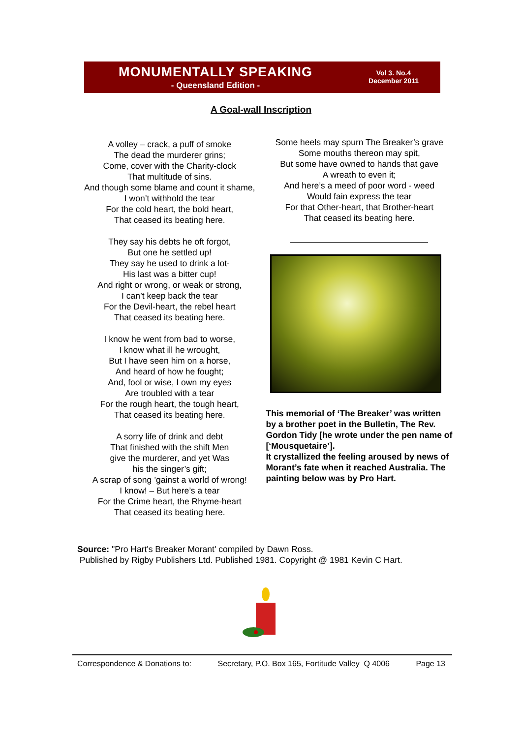MONUMENTALLY SPEAKING
- Queensland Edition -
Vol 3. No.4
December 2011
A Goal-wall Inscription
A volley – crack, a puff of smoke
The dead the murderer grins;
Come, cover with the Charity-clock
That multitude of sins.
And though some blame and count it shame,
I won’t withhold the tear
For the cold heart, the bold heart,
That ceased its beating here.
They say his debts he oft forgot,
But one he settled up!
They say he used to drink a lot-
His last was a bitter cup!
And right or wrong, or weak or strong,
I can’t keep back the tear
For the Devil-heart, the rebel heart
That ceased its beating here.
I know he went from bad to worse,
I know what ill he wrought,
But I have seen him on a horse,
And heard of how he fought;
And, fool or wise, I own my eyes
Are troubled with a tear
For the rough heart, the tough heart,
That ceased its beating here.
A sorry life of drink and debt
That finished with the shift Men
give the murderer, and yet Was
his the singer’s gift;
A scrap of song ’gainst a world of wrong!
I know! – But here’s a tear
For the Crime heart, the Rhyme-heart
That ceased its beating here.
Some heels may spurn The Breaker’s grave
Some mouths thereon may spit,
But some have owned to hands that gave
A wreath to even it;
And here’s a meed of poor word - weed
Would fain express the tear
For that Other-heart, that Brother-heart
That ceased its beating here.
This memorial of ‘The Breaker’ was written by a brother poet in the Bulletin, The Rev. Gordon Tidy [he wrote under the pen name of [‘Mousquetaire’].
It crystallized the feeling aroused by news of Morant’s fate when it reached Australia. The painting below was by Pro Hart.
Source: "Pro Hart's Breaker Morant' compiled by Dawn Ross.
Published by Rigby Publishers Ltd. Published 1981. Copyright @ 1981 Kevin C Hart.
Correspondence & Donations to: Secretary, P.O. Box 165, Fortitude Valley Q 4006 Page 13